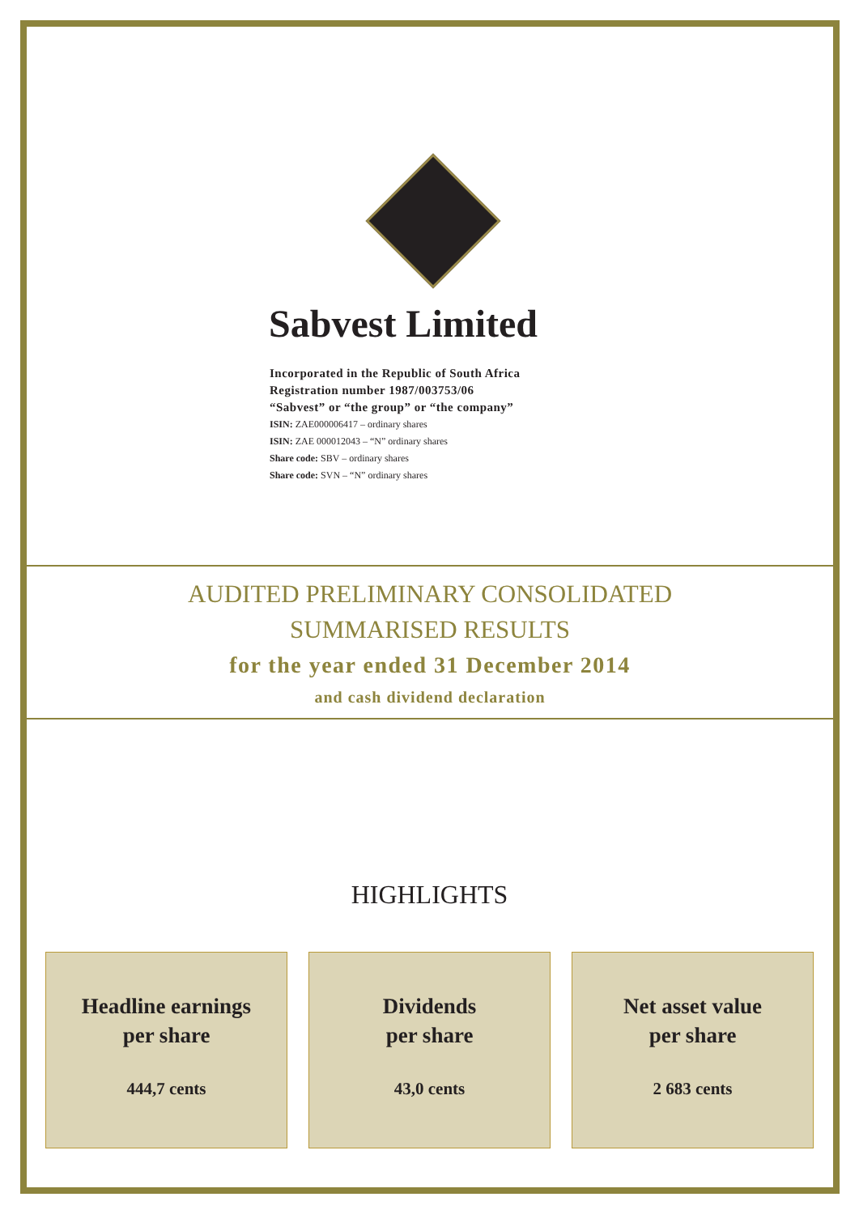Sabvest Limited
Incorporated in the Republic of South Africa
Registration number 1987/003753/06
“Sabvest” or “the group” or “the company”
ISIN: ZAE000006417 – ordinary shares
ISIN: ZAE 000012043 – “N” ordinary shares
Share code: SBV – ordinary shares
Share code: SVN – “N” ordinary shares
AUDITED PRELIMINARY CONSOLIDATED
SUMMARISED RESULTS
for the year ended 31 December 2014
and cash dividend declaration
HIGHLIGHTS
Headline earnings
per share
444,7 cents
Dividends
per share
43,0 cents
Net asset value
per share
2 683 cents